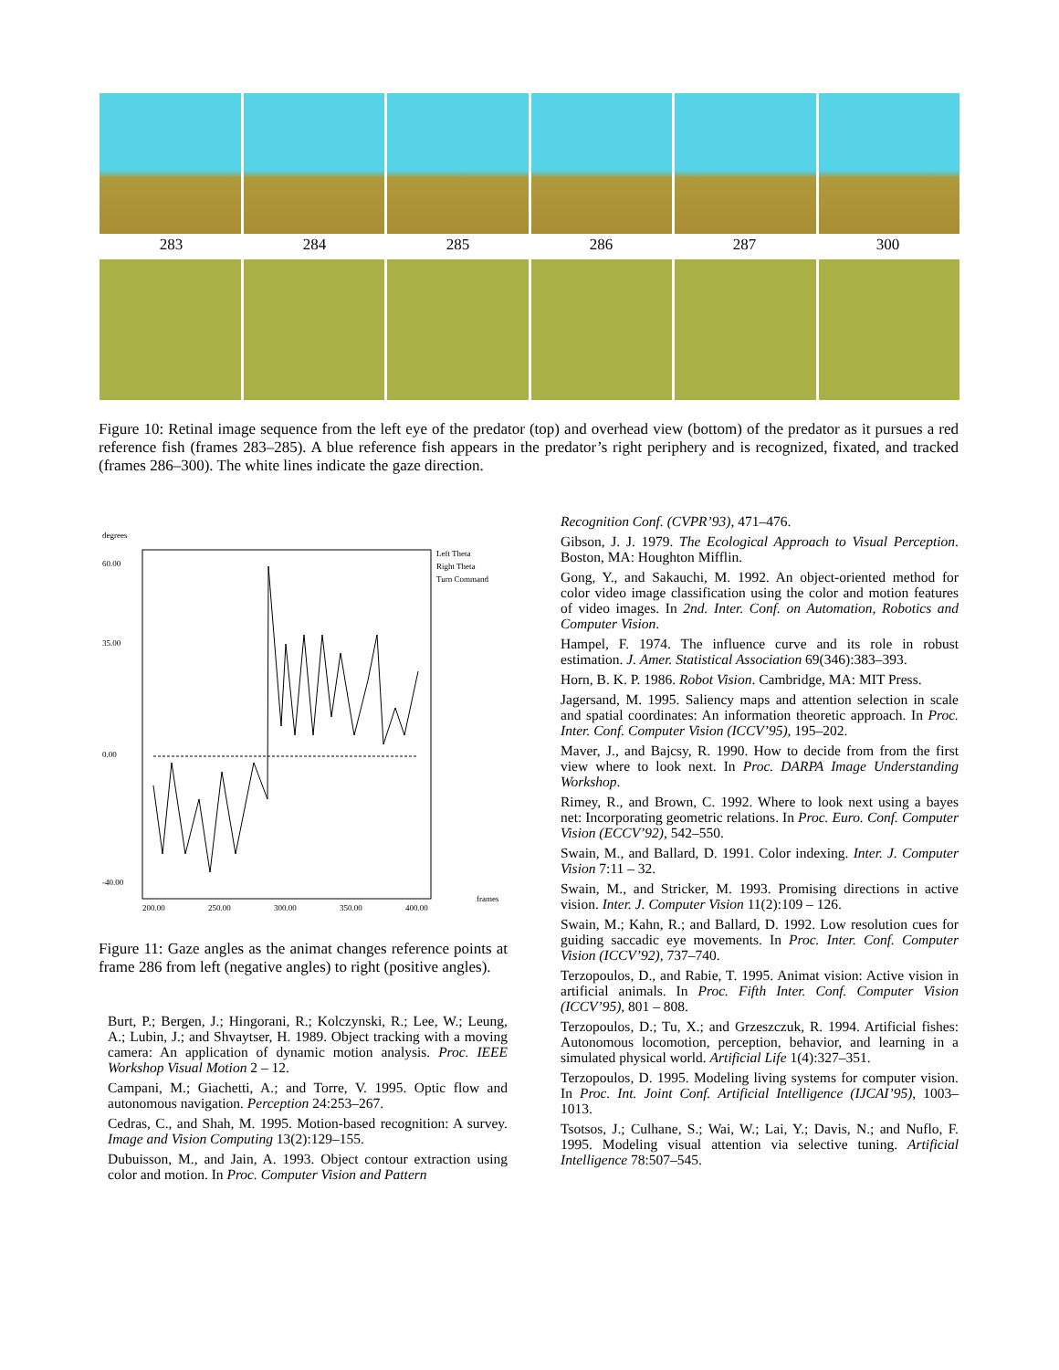283 284 285 286 287 300
Figure 10: Retinal image sequence from the left eye of the predator (top) and overhead view (bottom) of the predator as it pursues a red reference fish (frames 283–285). A blue reference fish appears in the predator’s right periphery and is recognized, fixated, and tracked (frames 286–300). The white lines indicate the gaze direction.
degrees
60.00
35.00
0.00
-40.00
200.00
250.00
300.00
350.00
400.00
frames
Left Theta
Right Theta
Turn Command
Figure 11: Gaze angles as the animat changes reference points at frame 286 from left (negative angles) to right (positive angles).
Burt, P.; Bergen, J.; Hingorani, R.; Kolczynski, R.; Lee, W.; Leung, A.; Lubin, J.; and Shvaytser, H. 1989. Object tracking with a moving camera: An application of dynamic motion analysis. Proc. IEEE Workshop Visual Motion 2 – 12.
Campani, M.; Giachetti, A.; and Torre, V. 1995. Optic flow and autonomous navigation. Perception 24:253–267.
Cedras, C., and Shah, M. 1995. Motion-based recognition: A survey. Image and Vision Computing 13(2):129–155.
Dubuisson, M., and Jain, A. 1993. Object contour extraction using color and motion. In Proc. Computer Vision and Pattern
Recognition Conf. (CVPR’93), 471–476.
Gibson, J. J. 1979. The Ecological Approach to Visual Perception. Boston, MA: Houghton Mifflin.
Gong, Y., and Sakauchi, M. 1992. An object-oriented method for color video image classification using the color and motion features of video images. In 2nd. Inter. Conf. on Automation, Robotics and Computer Vision.
Hampel, F. 1974. The influence curve and its role in robust estimation. J. Amer. Statistical Association 69(346):383–393.
Horn, B. K. P. 1986. Robot Vision. Cambridge, MA: MIT Press.
Jagersand, M. 1995. Saliency maps and attention selection in scale and spatial coordinates: An information theoretic approach. In Proc. Inter. Conf. Computer Vision (ICCV’95), 195–202.
Maver, J., and Bajcsy, R. 1990. How to decide from from the first view where to look next. In Proc. DARPA Image Understanding Workshop.
Rimey, R., and Brown, C. 1992. Where to look next using a bayes net: Incorporating geometric relations. In Proc. Euro. Conf. Computer Vision (ECCV’92), 542–550.
Swain, M., and Ballard, D. 1991. Color indexing. Inter. J. Computer Vision 7:11 – 32.
Swain, M., and Stricker, M. 1993. Promising directions in active vision. Inter. J. Computer Vision 11(2):109 – 126.
Swain, M.; Kahn, R.; and Ballard, D. 1992. Low resolution cues for guiding saccadic eye movements. In Proc. Inter. Conf. Computer Vision (ICCV’92), 737–740.
Terzopoulos, D., and Rabie, T. 1995. Animat vision: Active vision in artificial animals. In Proc. Fifth Inter. Conf. Computer Vision (ICCV’95), 801 – 808.
Terzopoulos, D.; Tu, X.; and Grzeszczuk, R. 1994. Artificial fishes: Autonomous locomotion, perception, behavior, and learning in a simulated physical world. Artificial Life 1(4):327–351.
Terzopoulos, D. 1995. Modeling living systems for computer vision. In Proc. Int. Joint Conf. Artificial Intelligence (IJCAI’95), 1003–1013.
Tsotsos, J.; Culhane, S.; Wai, W.; Lai, Y.; Davis, N.; and Nuflo, F. 1995. Modeling visual attention via selective tuning. Artificial Intelligence 78:507–545.